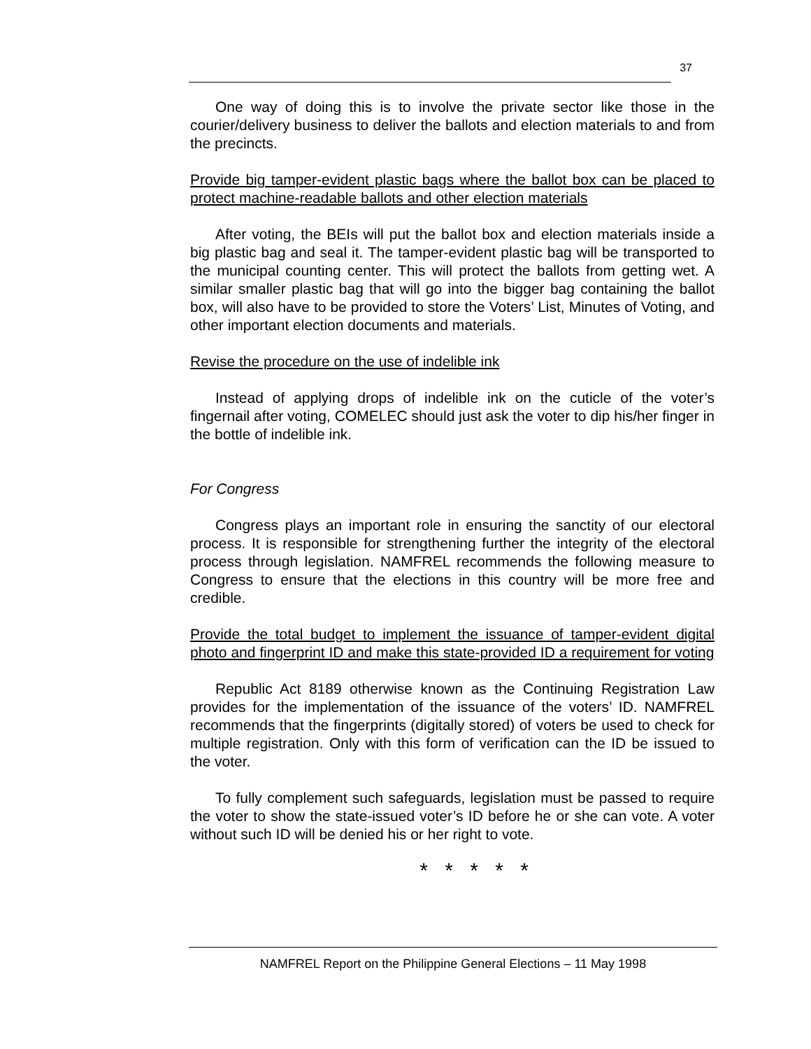37
One way of doing this is to involve the private sector like those in the courier/delivery business to deliver the ballots and election materials to and from the precincts.
Provide big tamper-evident plastic bags where the ballot box can be placed to protect machine-readable ballots and other election materials
After voting, the BEIs will put the ballot box and election materials inside a big plastic bag and seal it. The tamper-evident plastic bag will be transported to the municipal counting center. This will protect the ballots from getting wet. A similar smaller plastic bag that will go into the bigger bag containing the ballot box, will also have to be provided to store the Voters’ List, Minutes of Voting, and other important election documents and materials.
Revise the procedure on the use of indelible ink
Instead of applying drops of indelible ink on the cuticle of the voter’s fingernail after voting, COMELEC should just ask the voter to dip his/her finger in the bottle of indelible ink.
For Congress
Congress plays an important role in ensuring the sanctity of our electoral process. It is responsible for strengthening further the integrity of the electoral process through legislation. NAMFREL recommends the following measure to Congress to ensure that the elections in this country will be more free and credible.
Provide the total budget to implement the issuance of tamper-evident digital photo and fingerprint ID and make this state-provided ID a requirement for voting
Republic Act 8189 otherwise known as the Continuing Registration Law provides for the implementation of the issuance of the voters’ ID. NAMFREL recommends that the fingerprints (digitally stored) of voters be used to check for multiple registration. Only with this form of verification can the ID be issued to the voter.
To fully complement such safeguards, legislation must be passed to require the voter to show the state-issued voter’s ID before he or she can vote. A voter without such ID will be denied his or her right to vote.
* * * * *
NAMFREL Report on the Philippine General Elections – 11 May 1998